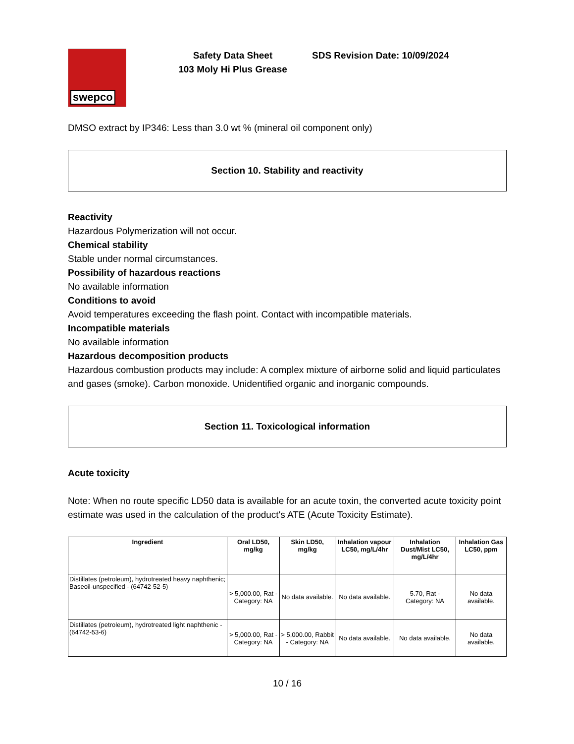swepco
Safety Data Sheet
103 Moly Hi Plus Grease
SDS Revision Date: 10/09/2024
DMSO extract by IP346: Less than 3.0 wt % (mineral oil component only)
Section 10. Stability and reactivity
Reactivity
Hazardous Polymerization will not occur.
Chemical stability
Stable under normal circumstances.
Possibility of hazardous reactions
No available information
Conditions to avoid
Avoid temperatures exceeding the flash point. Contact with incompatible materials.
Incompatible materials
No available information
Hazardous decomposition products
Hazardous combustion products may include: A complex mixture of airborne solid and liquid particulates and gases (smoke). Carbon monoxide. Unidentified organic and inorganic compounds.
Section 11. Toxicological information
Acute toxicity
Note: When no route specific LD50 data is available for an acute toxin, the converted acute toxicity point estimate was used in the calculation of the product's ATE (Acute Toxicity Estimate).
| Ingredient | Oral LD50, mg/kg | Skin LD50, mg/kg | Inhalation vapour LC50, mg/L/4hr | Inhalation Dust/Mist LC50, mg/L/4hr | Inhalation Gas LC50, ppm |
| --- | --- | --- | --- | --- | --- |
| Distillates (petroleum), hydrotreated heavy naphthenic; Baseoil-unspecified - (64742-52-5) | > 5,000.00, Rat - Category: NA | No data available. | No data available. | 5.70, Rat - Category: NA | No data available. |
| Distillates (petroleum), hydrotreated light naphthenic - (64742-53-6) | > 5,000.00, Rat - Category: NA | > 5,000.00, Rabbit - Category: NA | No data available. | No data available. | No data available. |
10 / 16